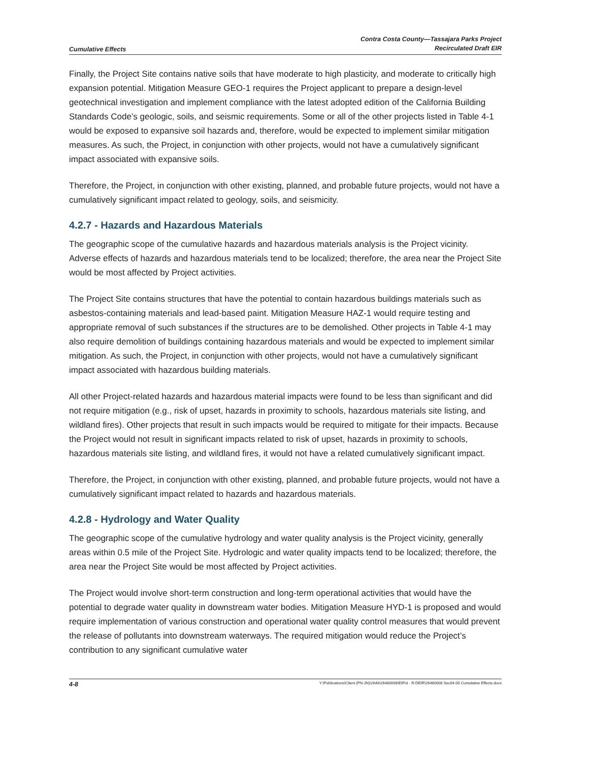Cumulative Effects Contra Costa County—Tassajara Parks Project
Recirculated Draft EIR
Finally, the Project Site contains native soils that have moderate to high plasticity, and moderate to critically high expansion potential. Mitigation Measure GEO-1 requires the Project applicant to prepare a design-level geotechnical investigation and implement compliance with the latest adopted edition of the California Building Standards Code’s geologic, soils, and seismic requirements. Some or all of the other projects listed in Table 4-1 would be exposed to expansive soil hazards and, therefore, would be expected to implement similar mitigation measures. As such, the Project, in conjunction with other projects, would not have a cumulatively significant impact associated with expansive soils.
Therefore, the Project, in conjunction with other existing, planned, and probable future projects, would not have a cumulatively significant impact related to geology, soils, and seismicity.
4.2.7 - Hazards and Hazardous Materials
The geographic scope of the cumulative hazards and hazardous materials analysis is the Project vicinity. Adverse effects of hazards and hazardous materials tend to be localized; therefore, the area near the Project Site would be most affected by Project activities.
The Project Site contains structures that have the potential to contain hazardous buildings materials such as asbestos-containing materials and lead-based paint. Mitigation Measure HAZ-1 would require testing and appropriate removal of such substances if the structures are to be demolished. Other projects in Table 4-1 may also require demolition of buildings containing hazardous materials and would be expected to implement similar mitigation. As such, the Project, in conjunction with other projects, would not have a cumulatively significant impact associated with hazardous building materials.
All other Project-related hazards and hazardous material impacts were found to be less than significant and did not require mitigation (e.g., risk of upset, hazards in proximity to schools, hazardous materials site listing, and wildland fires). Other projects that result in such impacts would be required to mitigate for their impacts. Because the Project would not result in significant impacts related to risk of upset, hazards in proximity to schools, hazardous materials site listing, and wildland fires, it would not have a related cumulatively significant impact.
Therefore, the Project, in conjunction with other existing, planned, and probable future projects, would not have a cumulatively significant impact related to hazards and hazardous materials.
4.2.8 - Hydrology and Water Quality
The geographic scope of the cumulative hydrology and water quality analysis is the Project vicinity, generally areas within 0.5 mile of the Project Site. Hydrologic and water quality impacts tend to be localized; therefore, the area near the Project Site would be most affected by Project activities.
The Project would involve short-term construction and long-term operational activities that would have the potential to degrade water quality in downstream water bodies. Mitigation Measure HYD-1 is proposed and would require implementation of various construction and operational water quality control measures that would prevent the release of pollutants into downstream waterways. The required mitigation would reduce the Project’s contribution to any significant cumulative water
4-8 Y:\Publications\Client (PN-JN)\2648\26480008\EIR\3 - R-DEIR\26480008 Sec04-00 Cumulative Effects.docx